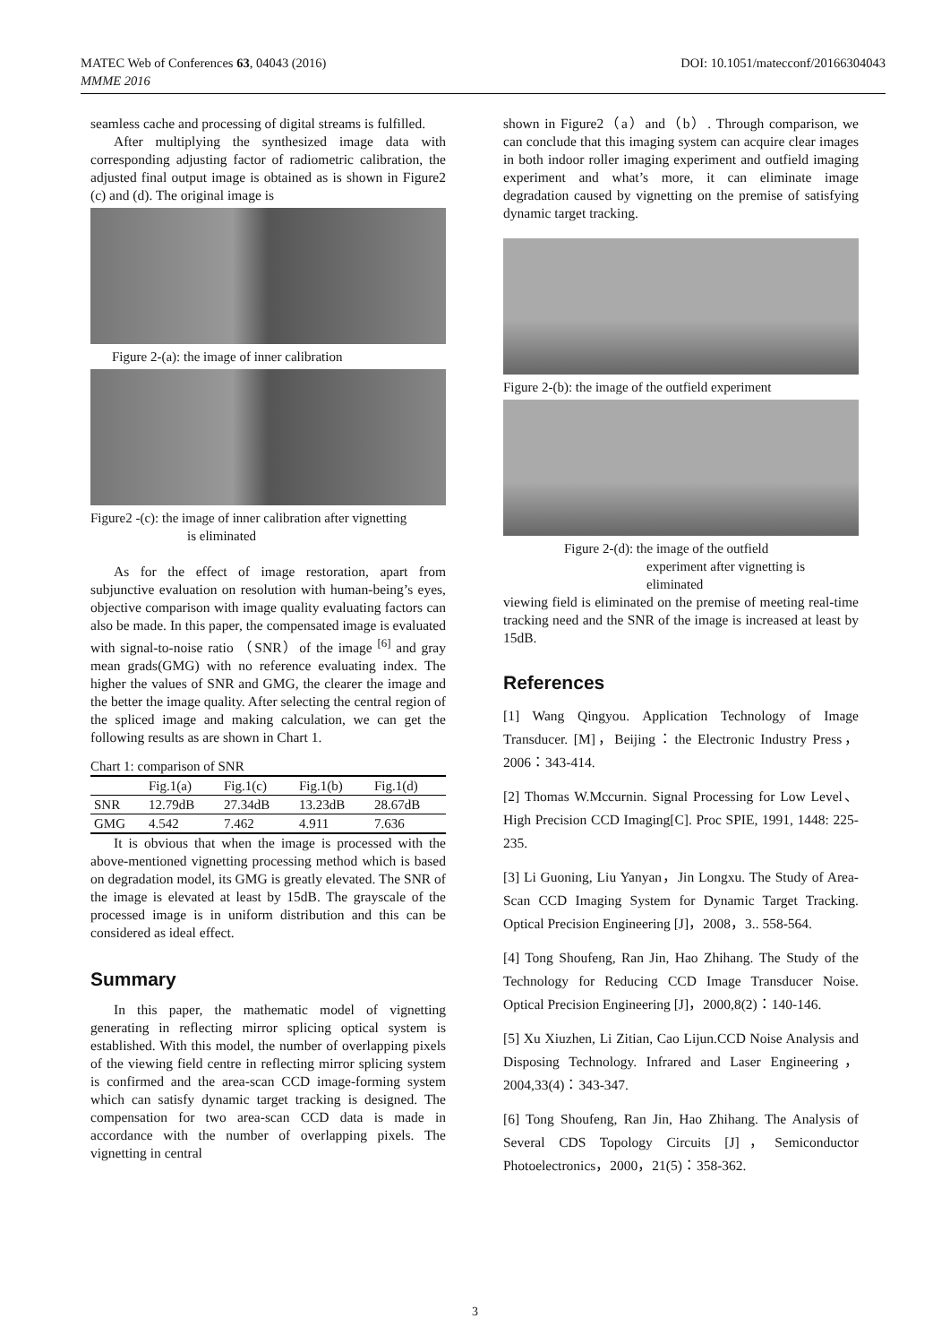DOI: 10.1051/matecconf/20166304043 MATEC Web of Conferences 63, 04043 (2016)
MMME 2016
seamless cache and processing of digital streams is fulfilled.
After multiplying the synthesized image data with corresponding adjusting factor of radiometric calibration, the adjusted final output image is obtained as is shown in Figure2 (c) and (d). The original image is
Figure 2-(a): the image of inner calibration
Figure2 -(c): the image of inner calibration after vignetting
is eliminated
As for the effect of image restoration, apart from subjunctive evaluation on resolution with human-being’s eyes, objective comparison with image quality evaluating factors can also be made. In this paper, the compensated image is evaluated with signal-to-noise ratio （SNR）of the image <sup>[6]</sup> and gray mean grads(GMG) with no reference evaluating index. The higher the values of SNR and GMG, the clearer the image and the better the image quality. After selecting the central region of the spliced image and making calculation, we can get the following results as are shown in Chart 1.
Chart 1: comparison of SNR
| | Fig.1(a) | Fig.1(c) | Fig.1(b) | Fig.1(d) |
| --- | --- | --- | --- | --- |
| SNR | 12.79dB | 27.34dB | 13.23dB | 28.67dB |
| GMG | 4.542 | 7.462 | 4.911 | 7.636 |
It is obvious that when the image is processed with the above-mentioned vignetting processing method which is based on degradation model, its GMG is greatly elevated. The SNR of the image is elevated at least by 15dB. The grayscale of the processed image is in uniform distribution and this can be considered as ideal effect.
Summary
In this paper, the mathematic model of vignetting generating in reflecting mirror splicing optical system is established. With this model, the number of overlapping pixels of the viewing field centre in reflecting mirror splicing system is confirmed and the area-scan CCD image-forming system which can satisfy dynamic target tracking is designed. The compensation for two area-scan CCD data is made in accordance with the number of overlapping pixels. The vignetting in central
shown in Figure2（a）and（b）. Through comparison, we can conclude that this imaging system can acquire clear images in both indoor roller imaging experiment and outfield imaging experiment and what’s more, it can eliminate image degradation caused by vignetting on the premise of satisfying dynamic target tracking.
Figure 2-(b): the image of the outfield experiment
Figure 2-(d): the image of the outfield
experiment after vignetting is
eliminated
viewing field is eliminated on the premise of meeting real-time tracking need and the SNR of the image is increased at least by 15dB.
References
[1] Wang Qingyou. Application Technology of Image Transducer. [M]，Beijing：the Electronic Industry Press，2006：343-414.
[2] Thomas W.Mccurnin. Signal Processing for Low Level、High Precision CCD Imaging[C]. Proc SPIE, 1991, 1448: 225-235.
[3] Li Guoning, Liu Yanyan，Jin Longxu. The Study of Area-Scan CCD Imaging System for Dynamic Target Tracking. Optical Precision Engineering [J]，2008，3.. 558-564.
[4] Tong Shoufeng, Ran Jin, Hao Zhihang. The Study of the Technology for Reducing CCD Image Transducer Noise. Optical Precision Engineering [J]，2000,8(2)：140-146.
[5] Xu Xiuzhen, Li Zitian, Cao Lijun.CCD Noise Analysis and Disposing Technology. Infrared and Laser Engineering，2004,33(4)：343-347.
[6] Tong Shoufeng, Ran Jin, Hao Zhihang. The Analysis of Several CDS Topology Circuits [J]，Semiconductor Photoelectronics，2000，21(5)：358-362.
3